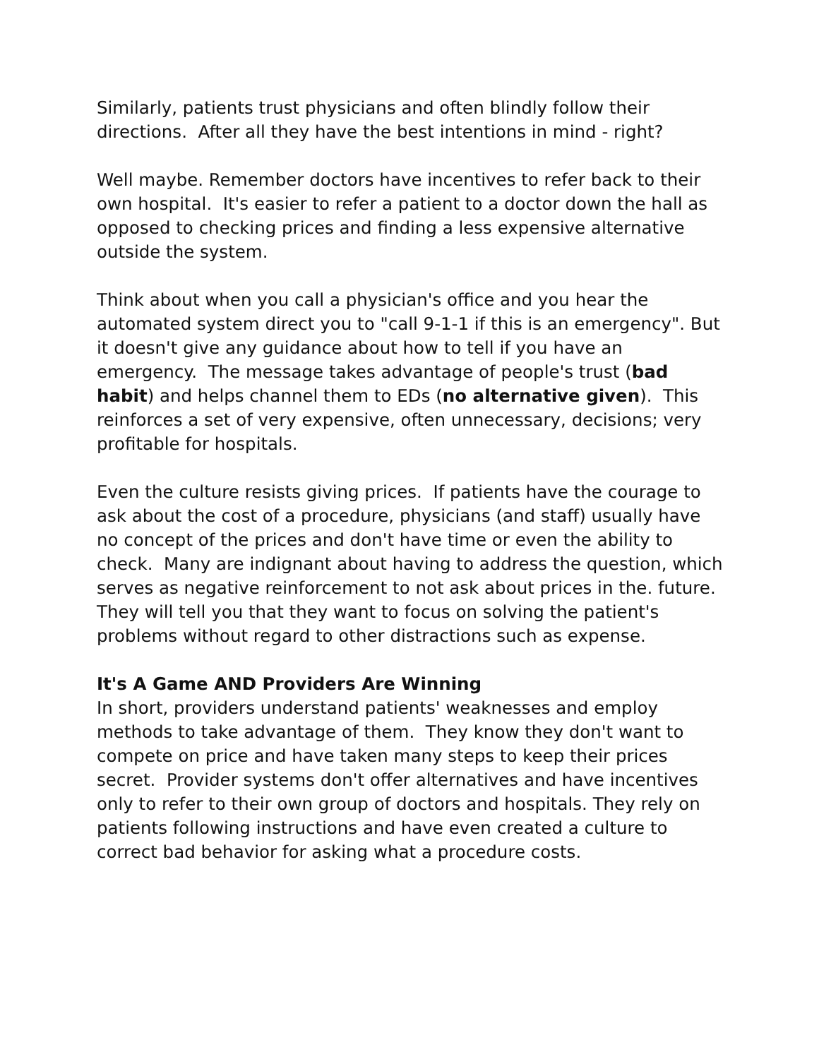Similarly, patients trust physicians and often blindly follow their directions. After all they have the best intentions in mind - right?
Well maybe. Remember doctors have incentives to refer back to their own hospital. It's easier to refer a patient to a doctor down the hall as opposed to checking prices and finding a less expensive alternative outside the system.
Think about when you call a physician's office and you hear the automated system direct you to "call 9-1-1 if this is an emergency". But it doesn't give any guidance about how to tell if you have an emergency. The message takes advantage of people's trust (bad habit) and helps channel them to EDs (no alternative given). This reinforces a set of very expensive, often unnecessary, decisions; very profitable for hospitals.
Even the culture resists giving prices. If patients have the courage to ask about the cost of a procedure, physicians (and staff) usually have no concept of the prices and don't have time or even the ability to check. Many are indignant about having to address the question, which serves as negative reinforcement to not ask about prices in the. future. They will tell you that they want to focus on solving the patient's problems without regard to other distractions such as expense.
It's A Game AND Providers Are Winning
In short, providers understand patients' weaknesses and employ methods to take advantage of them. They know they don't want to compete on price and have taken many steps to keep their prices secret. Provider systems don't offer alternatives and have incentives only to refer to their own group of doctors and hospitals. They rely on patients following instructions and have even created a culture to correct bad behavior for asking what a procedure costs.